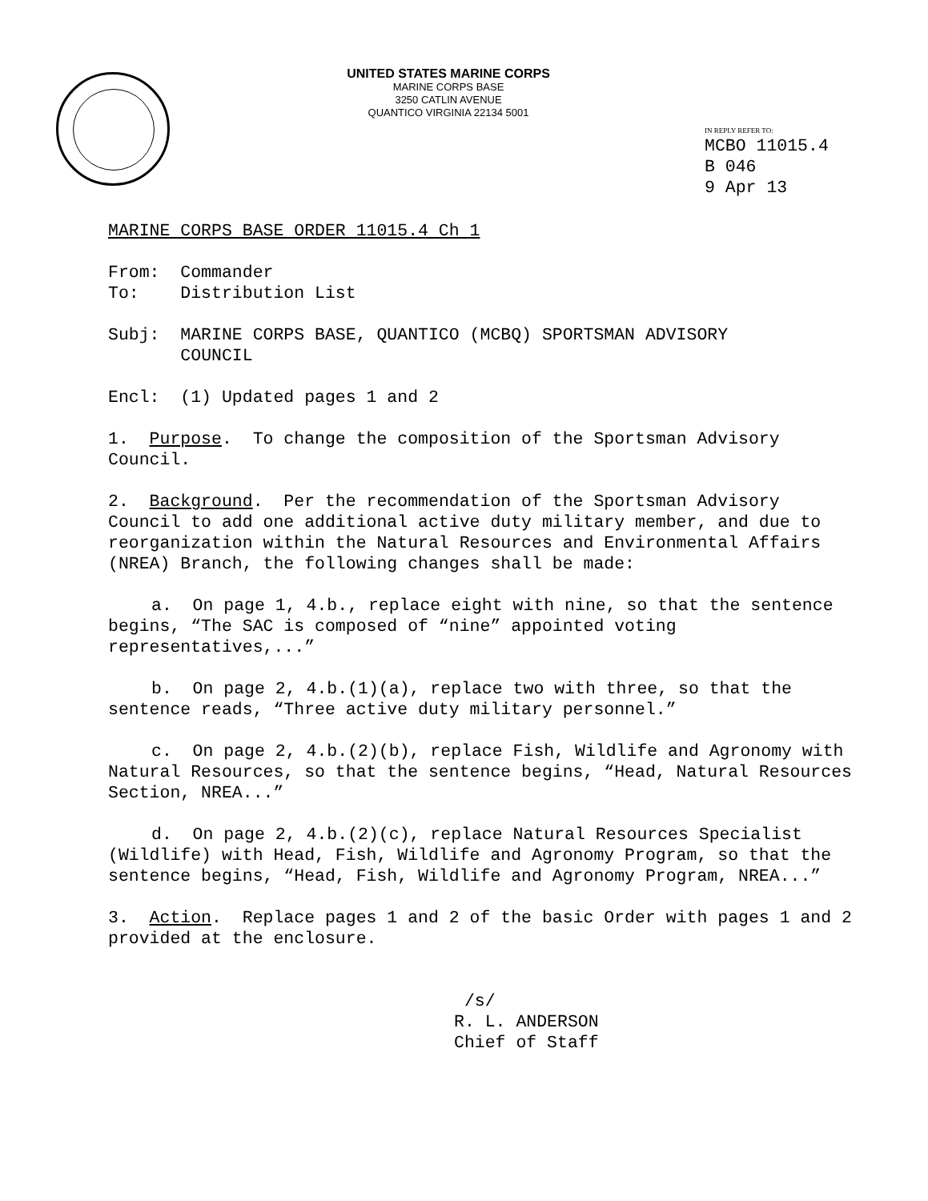UNITED STATES MARINE CORPS
MARINE CORPS BASE
3250 CATLIN AVENUE
QUANTICO VIRGINIA 22134 5001
IN REPLY REFER TO:
MCBO 11015.4
B 046
9 Apr 13
MARINE CORPS BASE ORDER 11015.4 Ch 1
From: Commander To: Distribution List
Subj: MARINE CORPS BASE, QUANTICO (MCBQ) SPORTSMAN ADVISORY COUNCIL
Encl: (1) Updated pages 1 and 2
1. Purpose. To change the composition of the Sportsman Advisory Council.
2. Background. Per the recommendation of the Sportsman Advisory Council to add one additional active duty military member, and due to reorganization within the Natural Resources and Environmental Affairs (NREA) Branch, the following changes shall be made:
a. On page 1, 4.b., replace eight with nine, so that the sentence begins, “The SAC is composed of “nine” appointed voting representatives,...”
b. On page 2, 4.b.(1)(a), replace two with three, so that the sentence reads, “Three active duty military personnel.”
c. On page 2, 4.b.(2)(b), replace Fish, Wildlife and Agronomy with Natural Resources, so that the sentence begins, “Head, Natural Resources Section, NREA...”
d. On page 2, 4.b.(2)(c), replace Natural Resources Specialist (Wildlife) with Head, Fish, Wildlife and Agronomy Program, so that the sentence begins, “Head, Fish, Wildlife and Agronomy Program, NREA...”
3. Action. Replace pages 1 and 2 of the basic Order with pages 1 and 2 provided at the enclosure.
/s/ R. L. ANDERSON Chief of Staff